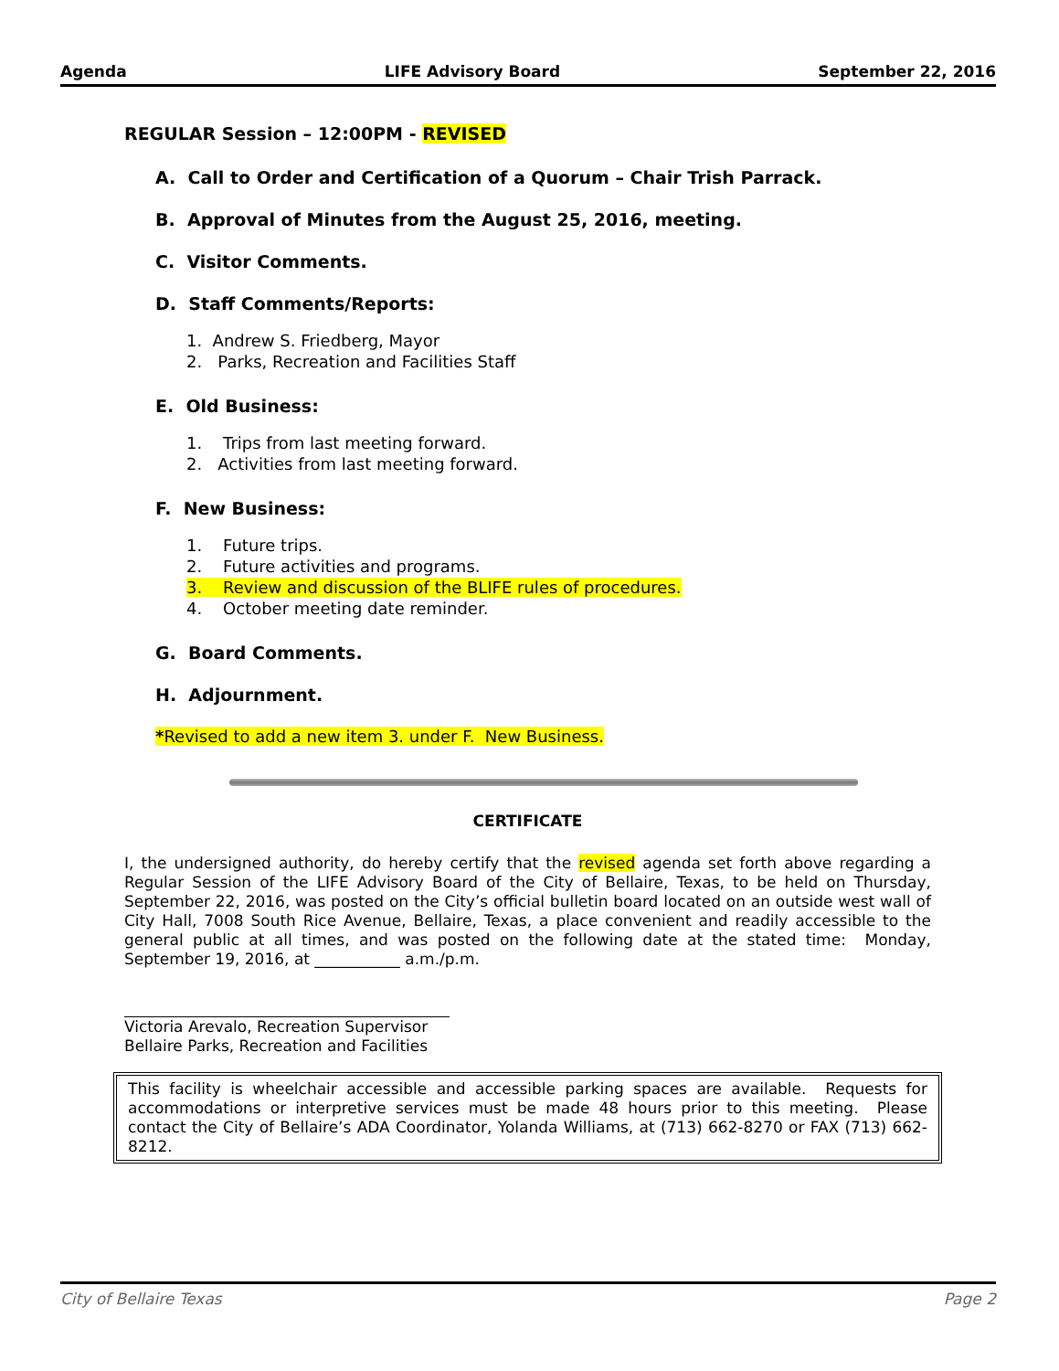Agenda LIFE Advisory Board September 22, 2016
REGULAR Session – 12:00PM - REVISED
A. Call to Order and Certification of a Quorum – Chair Trish Parrack.
B. Approval of Minutes from the August 25, 2016, meeting.
C. Visitor Comments.
D. Staff Comments/Reports:
1. Andrew S. Friedberg, Mayor
2. Parks, Recreation and Facilities Staff
E. Old Business:
1. Trips from last meeting forward.
2. Activities from last meeting forward.
F. New Business:
1. Future trips.
2. Future activities and programs.
3. Review and discussion of the BLIFE rules of procedures.
4. October meeting date reminder.
G. Board Comments.
H. Adjournment.
*Revised to add a new item 3. under F. New Business.
CERTIFICATE
I, the undersigned authority, do hereby certify that the revised agenda set forth above regarding a Regular Session of the LIFE Advisory Board of the City of Bellaire, Texas, to be held on Thursday, September 22, 2016, was posted on the City’s official bulletin board located on an outside west wall of City Hall, 7008 South Rice Avenue, Bellaire, Texas, a place convenient and readily accessible to the general public at all times, and was posted on the following date at the stated time: Monday, September 19, 2016, at ___________ a.m./p.m.
Victoria Arevalo, Recreation Supervisor
Bellaire Parks, Recreation and Facilities
This facility is wheelchair accessible and accessible parking spaces are available. Requests for accommodations or interpretive services must be made 48 hours prior to this meeting. Please contact the City of Bellaire’s ADA Coordinator, Yolanda Williams, at (713) 662-8270 or FAX (713) 662-8212.
City of Bellaire Texas Page 2